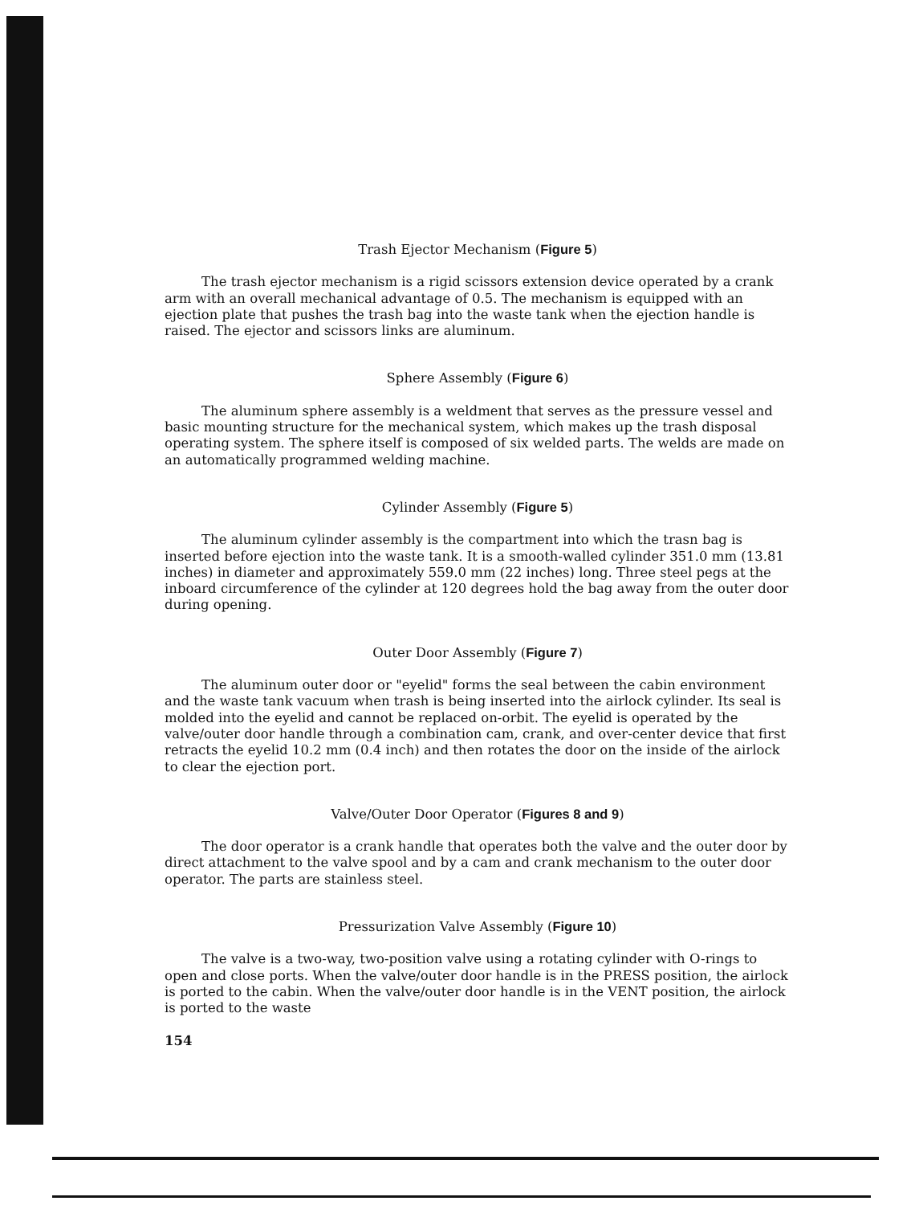Trash Ejector Mechanism (Figure 5)
The trash ejector mechanism is a rigid scissors extension device operated by a crank arm with an overall mechanical advantage of 0.5. The mechanism is equipped with an ejection plate that pushes the trash bag into the waste tank when the ejection handle is raised. The ejector and scissors links are aluminum.
Sphere Assembly (Figure 6)
The aluminum sphere assembly is a weldment that serves as the pressure vessel and basic mounting structure for the mechanical system, which makes up the trash disposal operating system. The sphere itself is composed of six welded parts. The welds are made on an automatically programmed welding machine.
Cylinder Assembly (Figure 5)
The aluminum cylinder assembly is the compartment into which the trasn bag is inserted before ejection into the waste tank. It is a smooth-walled cylinder 351.0 mm (13.81 inches) in diameter and approximately 559.0 mm (22 inches) long. Three steel pegs at the inboard circumference of the cylinder at 120 degrees hold the bag away from the outer door during opening.
Outer Door Assembly (Figure 7)
The aluminum outer door or "eyelid" forms the seal between the cabin environment and the waste tank vacuum when trash is being inserted into the airlock cylinder. Its seal is molded into the eyelid and cannot be replaced on-orbit. The eyelid is operated by the valve/outer door handle through a combination cam, crank, and over-center device that first retracts the eyelid 10.2 mm (0.4 inch) and then rotates the door on the inside of the airlock to clear the ejection port.
Valve/Outer Door Operator (Figures 8 and 9)
The door operator is a crank handle that operates both the valve and the outer door by direct attachment to the valve spool and by a cam and crank mechanism to the outer door operator. The parts are stainless steel.
Pressurization Valve Assembly (Figure 10)
The valve is a two-way, two-position valve using a rotating cylinder with O-rings to open and close ports. When the valve/outer door handle is in the PRESS position, the airlock is ported to the cabin. When the valve/outer door handle is in the VENT position, the airlock is ported to the waste
154